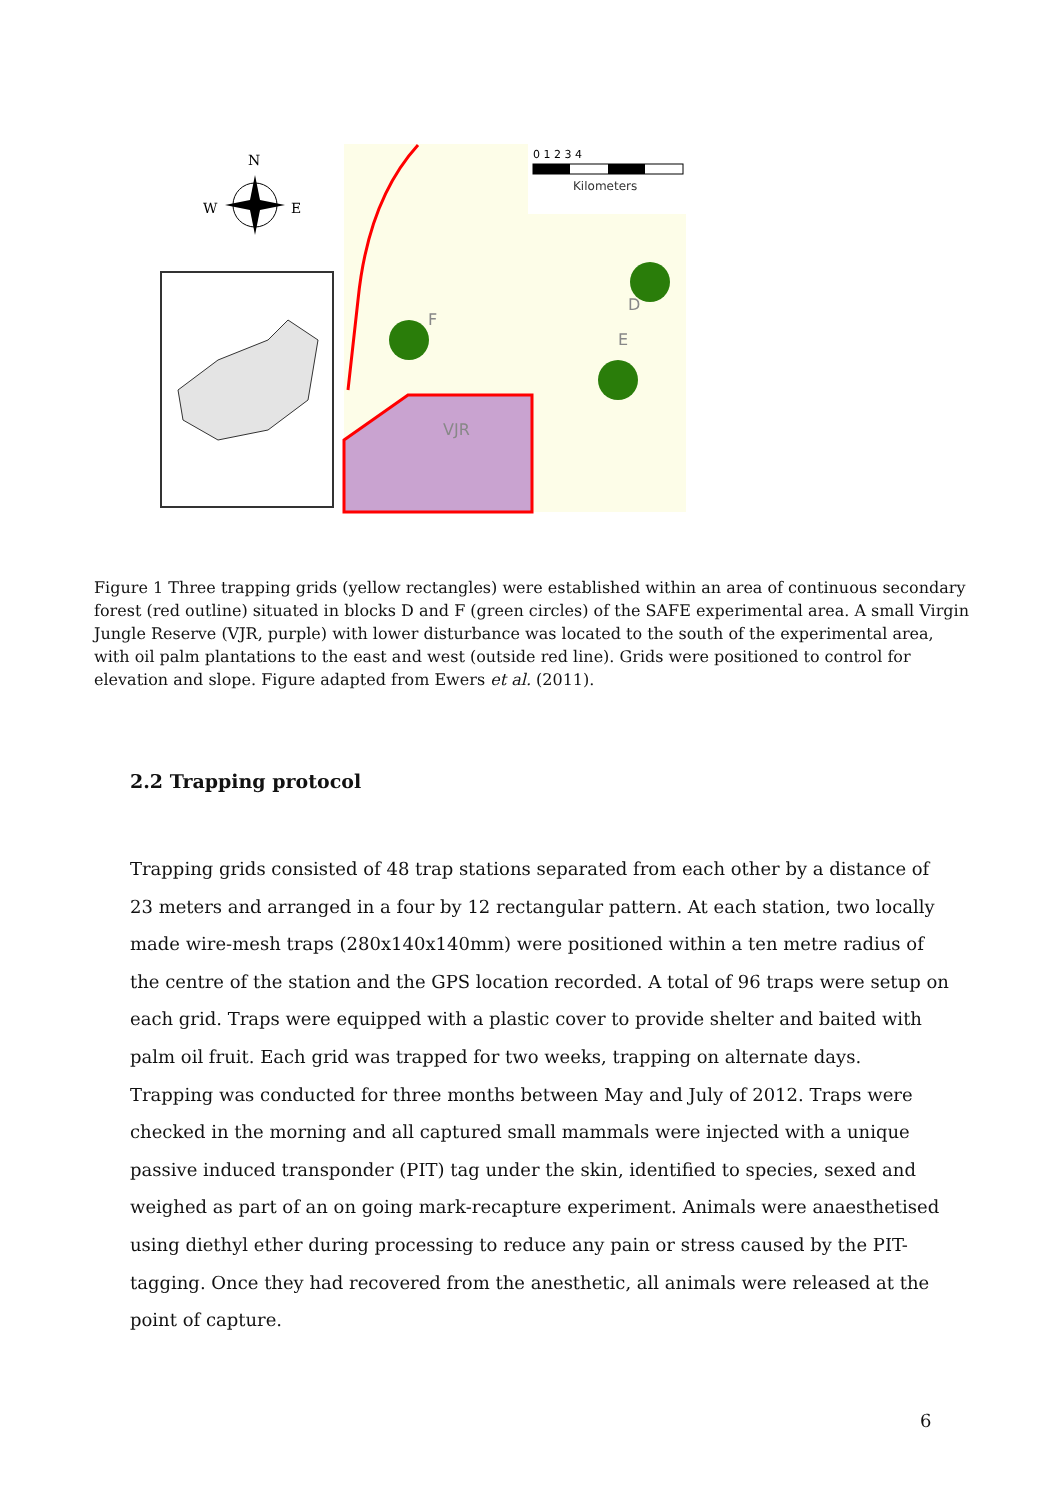N
W
E
0 1 2 3 4
Kilometers
F
D
E
VJR
Figure 1 Three trapping grids (yellow rectangles) were established within an area of continuous secondary forest (red outline) situated in blocks D and F (green circles) of the SAFE experimental area. A small Virgin Jungle Reserve (VJR, purple) with lower disturbance was located to the south of the experimental area, with oil palm plantations to the east and west (outside red line). Grids were positioned to control for elevation and slope. Figure adapted from Ewers et al. (2011).
2.2 Trapping protocol
Trapping grids consisted of 48 trap stations separated from each other by a distance of 23 meters and arranged in a four by 12 rectangular pattern. At each station, two locally made wire-mesh traps (280x140x140mm) were positioned within a ten metre radius of the centre of the station and the GPS location recorded. A total of 96 traps were setup on each grid. Traps were equipped with a plastic cover to provide shelter and baited with palm oil fruit. Each grid was trapped for two weeks, trapping on alternate days. Trapping was conducted for three months between May and July of 2012. Traps were checked in the morning and all captured small mammals were injected with a unique passive induced transponder (PIT) tag under the skin, identified to species, sexed and weighed as part of an on going mark-recapture experiment. Animals were anaesthetised using diethyl ether during processing to reduce any pain or stress caused by the PIT-tagging. Once they had recovered from the anesthetic, all animals were released at the point of capture.
6